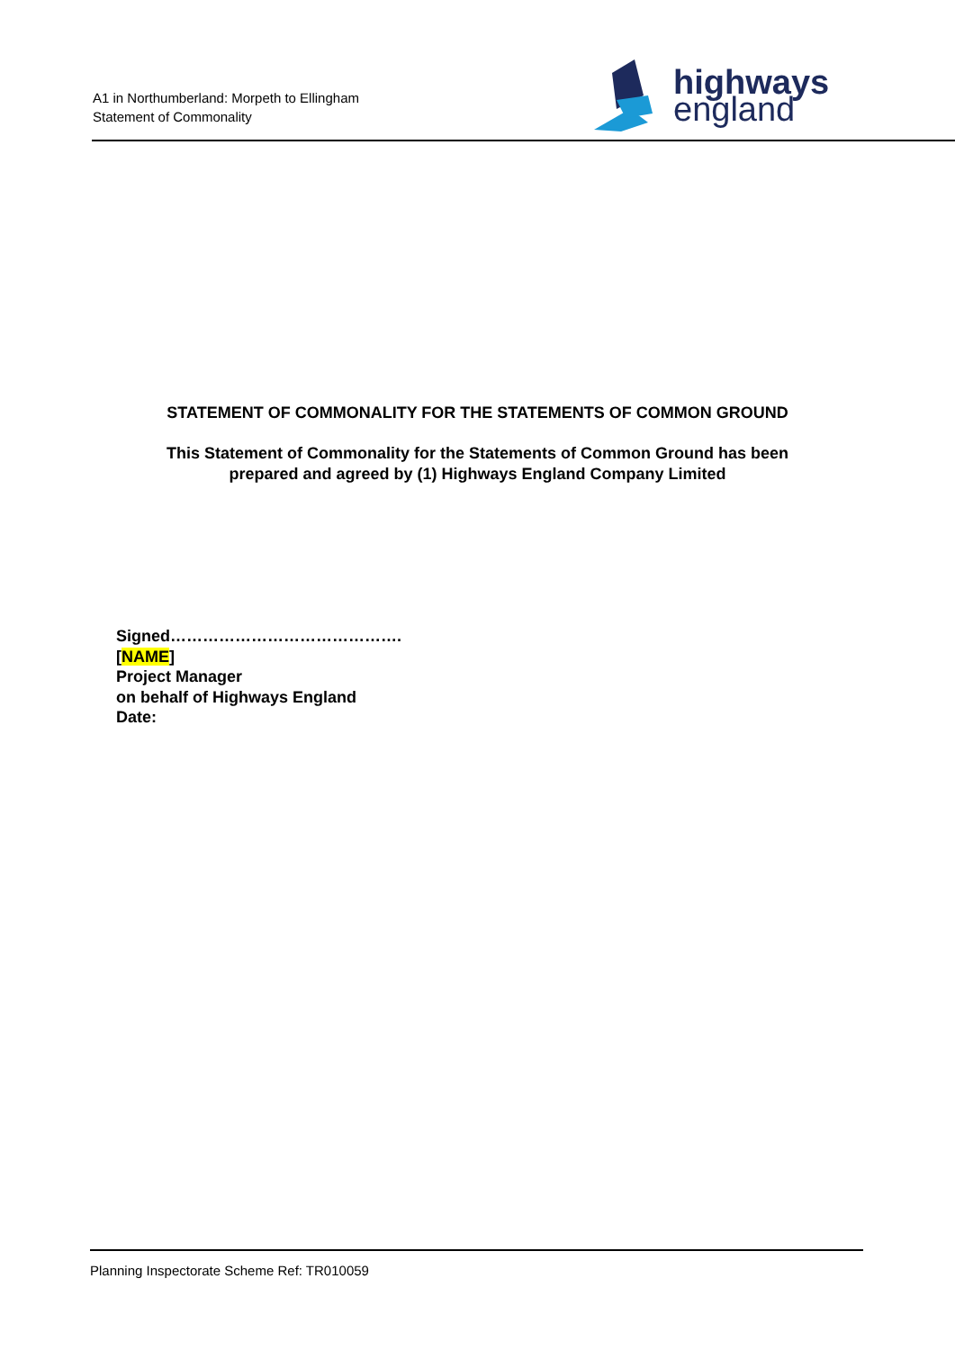A1 in Northumberland: Morpeth to Ellingham
Statement of Commonality
highways
england
STATEMENT OF COMMONALITY FOR THE STATEMENTS OF COMMON GROUND
This Statement of Commonality for the Statements of Common Ground has been
prepared and agreed by (1) Highways England Company Limited
Signed…………………………………….
[NAME]
Project Manager
on behalf of Highways England
Date:
Planning Inspectorate Scheme Ref: TR010059